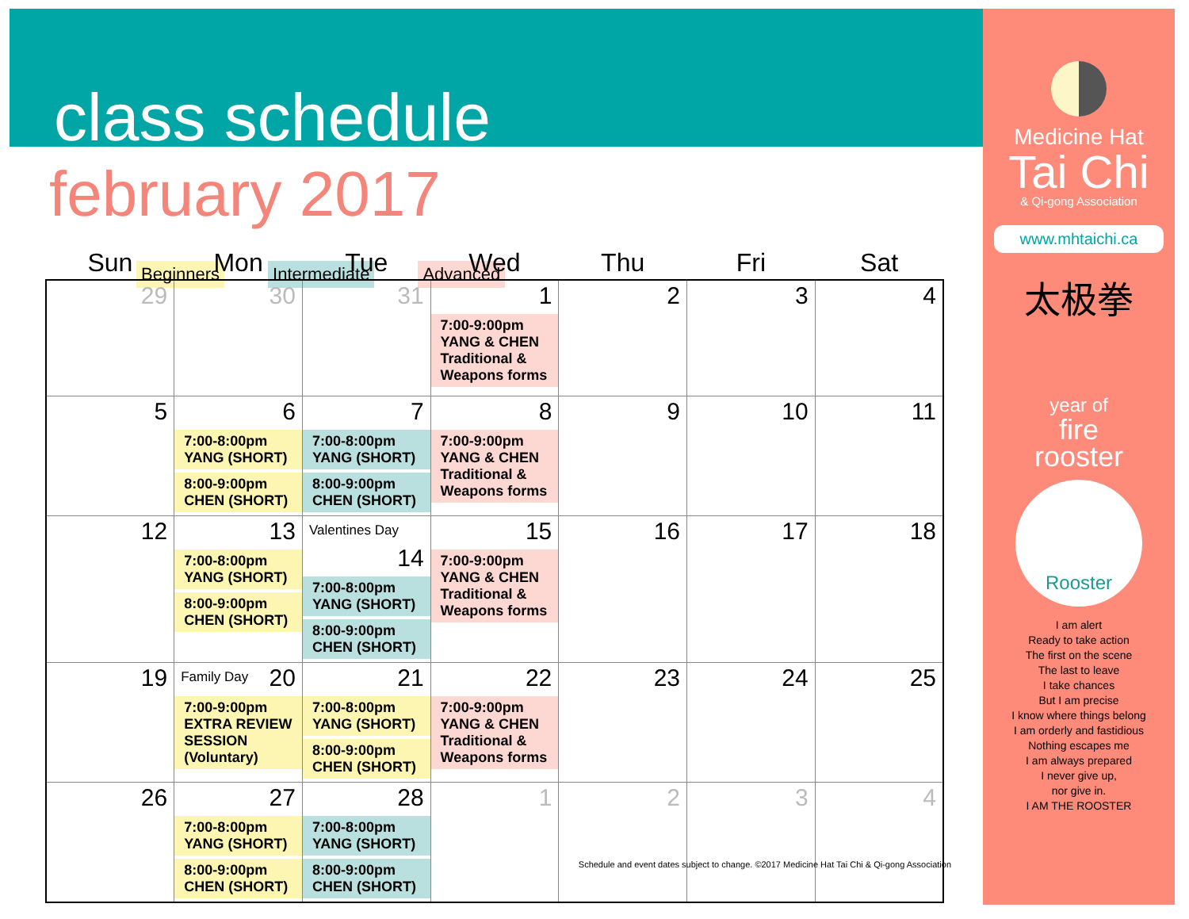class schedule
february 2017
Beginners Intermediate Advanced
| Sun | Mon | Tue | Wed | Thu | Fri | Sat |
| --- | --- | --- | --- | --- | --- | --- |
| 29 | 30 | 31 | 1 7:00-9:00pm YANG & CHEN Traditional & Weapons forms | 2 | 3 | 4 |
| 5 | 6 7:00-8:00pm YANG (SHORT) 8:00-9:00pm CHEN (SHORT) | 7 7:00-8:00pm YANG (SHORT) 8:00-9:00pm CHEN (SHORT) | 8 7:00-9:00pm YANG & CHEN Traditional & Weapons forms | 9 | 10 | 11 |
| 12 | 13 7:00-8:00pm YANG (SHORT) 8:00-9:00pm CHEN (SHORT) | Valentines Day 14 7:00-8:00pm YANG (SHORT) 8:00-9:00pm CHEN (SHORT) | 15 7:00-9:00pm YANG & CHEN Traditional & Weapons forms | 16 | 17 | 18 |
| 19 | Family Day 20 7:00-9:00pm EXTRA REVIEW SESSION (Voluntary) | 21 7:00-8:00pm YANG (SHORT) 8:00-9:00pm CHEN (SHORT) | 22 7:00-9:00pm YANG & CHEN Traditional & Weapons forms | 23 | 24 | 25 |
| 26 | 27 7:00-8:00pm YANG (SHORT) 8:00-9:00pm CHEN (SHORT) | 28 7:00-8:00pm YANG (SHORT) 8:00-9:00pm CHEN (SHORT) | 1 | 2 | 3 | 4 |
Schedule and event dates subject to change. ©2017 Medicine Hat Tai Chi & Qi-gong Association
Medicine Hat
Tai Chi
& Qi-gong Association
www.mhtaichi.ca
太极拳
year of
fire
rooster
Rooster
I am alert
Ready to take action
The first on the scene
The last to leave
I take chances
But I am precise
I know where things belong
I am orderly and fastidious
Nothing escapes me
I am always prepared
I never give up,
nor give in.
I AM THE ROOSTER